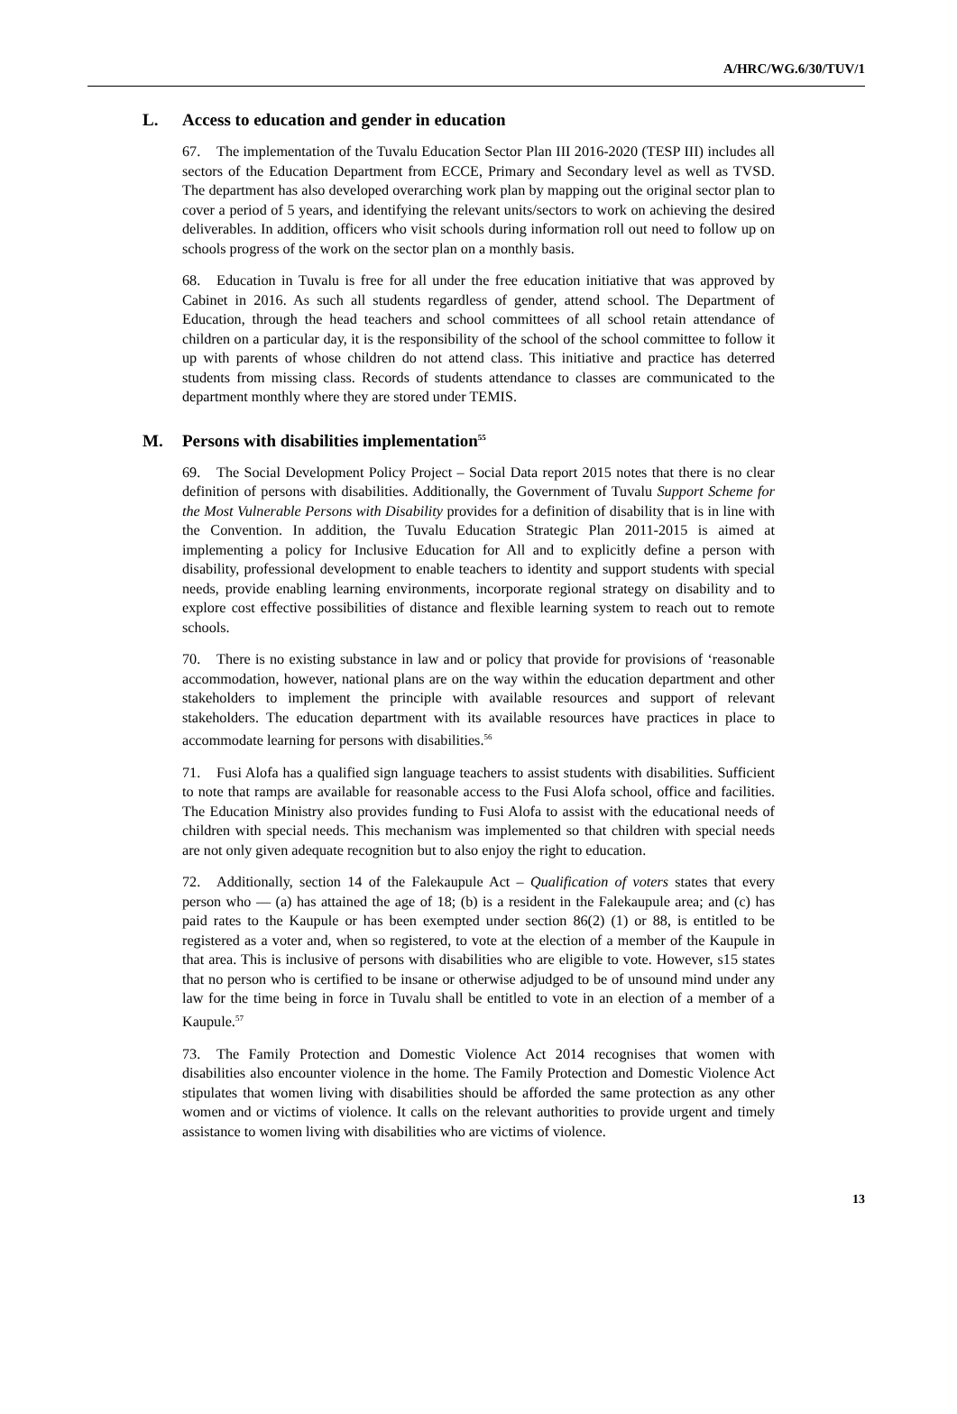A/HRC/WG.6/30/TUV/1
L. Access to education and gender in education
67. The implementation of the Tuvalu Education Sector Plan III 2016-2020 (TESP III) includes all sectors of the Education Department from ECCE, Primary and Secondary level as well as TVSD. The department has also developed overarching work plan by mapping out the original sector plan to cover a period of 5 years, and identifying the relevant units/sectors to work on achieving the desired deliverables. In addition, officers who visit schools during information roll out need to follow up on schools progress of the work on the sector plan on a monthly basis.
68. Education in Tuvalu is free for all under the free education initiative that was approved by Cabinet in 2016. As such all students regardless of gender, attend school. The Department of Education, through the head teachers and school committees of all school retain attendance of children on a particular day, it is the responsibility of the school of the school committee to follow it up with parents of whose children do not attend class. This initiative and practice has deterred students from missing class. Records of students attendance to classes are communicated to the department monthly where they are stored under TEMIS.
M. Persons with disabilities implementation<sup>55</sup>
69. The Social Development Policy Project – Social Data report 2015 notes that there is no clear definition of persons with disabilities. Additionally, the Government of Tuvalu Support Scheme for the Most Vulnerable Persons with Disability provides for a definition of disability that is in line with the Convention. In addition, the Tuvalu Education Strategic Plan 2011-2015 is aimed at implementing a policy for Inclusive Education for All and to explicitly define a person with disability, professional development to enable teachers to identity and support students with special needs, provide enabling learning environments, incorporate regional strategy on disability and to explore cost effective possibilities of distance and flexible learning system to reach out to remote schools.
70. There is no existing substance in law and or policy that provide for provisions of ‘reasonable accommodation, however, national plans are on the way within the education department and other stakeholders to implement the principle with available resources and support of relevant stakeholders. The education department with its available resources have practices in place to accommodate learning for persons with disabilities.<sup>56</sup>
71. Fusi Alofa has a qualified sign language teachers to assist students with disabilities. Sufficient to note that ramps are available for reasonable access to the Fusi Alofa school, office and facilities. The Education Ministry also provides funding to Fusi Alofa to assist with the educational needs of children with special needs. This mechanism was implemented so that children with special needs are not only given adequate recognition but to also enjoy the right to education.
72. Additionally, section 14 of the Falekaupule Act – Qualification of voters states that every person who — (a) has attained the age of 18; (b) is a resident in the Falekaupule area; and (c) has paid rates to the Kaupule or has been exempted under section 86(2) (1) or 88, is entitled to be registered as a voter and, when so registered, to vote at the election of a member of the Kaupule in that area. This is inclusive of persons with disabilities who are eligible to vote. However, s15 states that no person who is certified to be insane or otherwise adjudged to be of unsound mind under any law for the time being in force in Tuvalu shall be entitled to vote in an election of a member of a Kaupule.<sup>57</sup>
73. The Family Protection and Domestic Violence Act 2014 recognises that women with disabilities also encounter violence in the home. The Family Protection and Domestic Violence Act stipulates that women living with disabilities should be afforded the same protection as any other women and or victims of violence. It calls on the relevant authorities to provide urgent and timely assistance to women living with disabilities who are victims of violence.
13